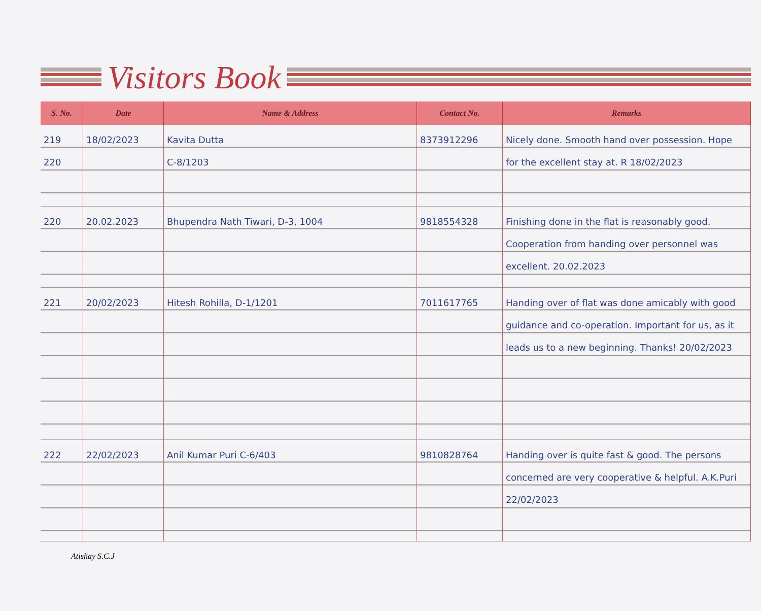Visitors Book
| S. No. | Date | Name & Address | Contact No. | Remarks |
| --- | --- | --- | --- | --- |
| 219 220 | 18/02/2023 | Kavita Dutta C-8/1203 | 8373912296 | Nicely done. Smooth hand over possession. Hope for the excellent stay at. R 18/02/2023 |
| 220 | 20.02.2023 | Bhupendra Nath Tiwari, D-3, 1004 | 9818554328 | Finishing done in the flat is reasonably good. Cooperation from handing over personnel was excellent. 20.02.2023 |
| 221 | 20/02/2023 | Hitesh Rohilla, D-1/1201 | 7011617765 | Handing over of flat was done amicably with good guidance and co-operation. Important for us, as it leads us to a new beginning. Thanks! 20/02/2023 |
| 222 | 22/02/2023 | Anil Kumar Puri C-6/403 | 9810828764 | Handing over is quite fast & good. The persons concerned are very cooperative & helpful. A.K.Puri 22/02/2023 |
Atishay S.C.J